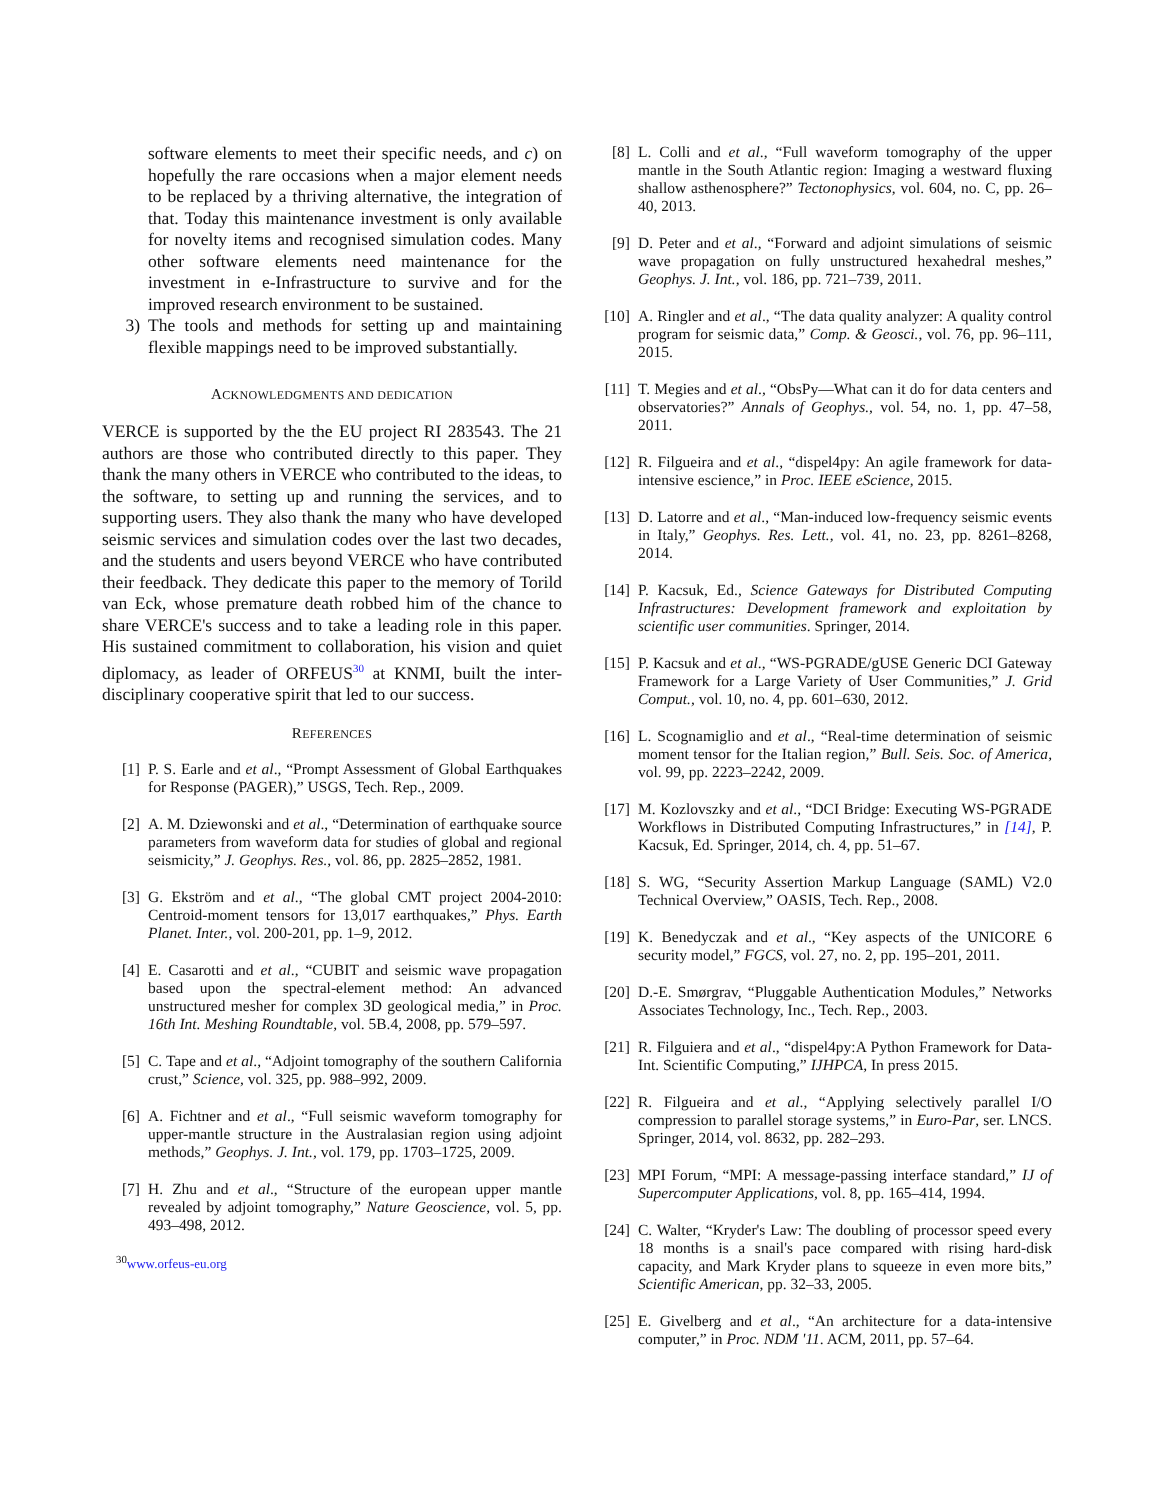software elements to meet their specific needs, and c) on hopefully the rare occasions when a major element needs to be replaced by a thriving alternative, the integration of that. Today this maintenance investment is only available for novelty items and recognised simulation codes. Many other software elements need maintenance for the investment in e-Infrastructure to survive and for the improved research environment to be sustained.
3) The tools and methods for setting up and maintaining flexible mappings need to be improved substantially.
ACKNOWLEDGMENTS AND DEDICATION
VERCE is supported by the the EU project RI 283543. The 21 authors are those who contributed directly to this paper. They thank the many others in VERCE who contributed to the ideas, to the software, to setting up and running the services, and to supporting users. They also thank the many who have developed seismic services and simulation codes over the last two decades, and the students and users beyond VERCE who have contributed their feedback. They dedicate this paper to the memory of Torild van Eck, whose premature death robbed him of the chance to share VERCE's success and to take a leading role in this paper. His sustained commitment to collaboration, his vision and quiet diplomacy, as leader of ORFEUS<sup>30</sup> at KNMI, built the inter-disciplinary cooperative spirit that led to our success.
REFERENCES
[1] P. S. Earle and et al., “Prompt Assessment of Global Earthquakes for Response (PAGER),” USGS, Tech. Rep., 2009.
[2] A. M. Dziewonski and et al., “Determination of earthquake source parameters from waveform data for studies of global and regional seismicity,” J. Geophys. Res., vol. 86, pp. 2825–2852, 1981.
[3] G. Ekström and et al., “The global CMT project 2004-2010: Centroid-moment tensors for 13,017 earthquakes,” Phys. Earth Planet. Inter., vol. 200-201, pp. 1–9, 2012.
[4] E. Casarotti and et al., “CUBIT and seismic wave propagation based upon the spectral-element method: An advanced unstructured mesher for complex 3D geological media,” in Proc. 16th Int. Meshing Roundtable, vol. 5B.4, 2008, pp. 579–597.
[5] C. Tape and et al., “Adjoint tomography of the southern California crust,” Science, vol. 325, pp. 988–992, 2009.
[6] A. Fichtner and et al., “Full seismic waveform tomography for upper-mantle structure in the Australasian region using adjoint methods,” Geophys. J. Int., vol. 179, pp. 1703–1725, 2009.
[7] H. Zhu and et al., “Structure of the european upper mantle revealed by adjoint tomography,” Nature Geoscience, vol. 5, pp. 493–498, 2012.
<sup>30</sup> www.orfeus-eu.org
[8] L. Colli and et al., “Full waveform tomography of the upper mantle in the South Atlantic region: Imaging a westward fluxing shallow asthenosphere?” Tectonophysics, vol. 604, no. C, pp. 26–40, 2013.
[9] D. Peter and et al., “Forward and adjoint simulations of seismic wave propagation on fully unstructured hexahedral meshes,” Geophys. J. Int., vol. 186, pp. 721–739, 2011.
[10] A. Ringler and et al., “The data quality analyzer: A quality control program for seismic data,” Comp. & Geosci., vol. 76, pp. 96–111, 2015.
[11] T. Megies and et al., “ObsPy—What can it do for data centers and observatories?” Annals of Geophys., vol. 54, no. 1, pp. 47–58, 2011.
[12] R. Filgueira and et al., “dispel4py: An agile framework for data-intensive escience,” in Proc. IEEE eScience, 2015.
[13] D. Latorre and et al., “Man-induced low-frequency seismic events in Italy,” Geophys. Res. Lett., vol. 41, no. 23, pp. 8261–8268, 2014.
[14] P. Kacsuk, Ed., Science Gateways for Distributed Computing Infrastructures: Development framework and exploitation by scientific user communities. Springer, 2014.
[15] P. Kacsuk and et al., “WS-PGRADE/gUSE Generic DCI Gateway Framework for a Large Variety of User Communities,” J. Grid Comput., vol. 10, no. 4, pp. 601–630, 2012.
[16] L. Scognamiglio and et al., “Real-time determination of seismic moment tensor for the Italian region,” Bull. Seis. Soc. of America, vol. 99, pp. 2223–2242, 2009.
[17] M. Kozlovszky and et al., “DCI Bridge: Executing WS-PGRADE Workflows in Distributed Computing Infrastructures,” in [14], P. Kacsuk, Ed. Springer, 2014, ch. 4, pp. 51–67.
[18] S. WG, “Security Assertion Markup Language (SAML) V2.0 Technical Overview,” OASIS, Tech. Rep., 2008.
[19] K. Benedyczak and et al., “Key aspects of the UNICORE 6 security model,” FGCS, vol. 27, no. 2, pp. 195–201, 2011.
[20] D.-E. Smørgrav, “Pluggable Authentication Modules,” Networks Associates Technology, Inc., Tech. Rep., 2003.
[21] R. Filguiera and et al., “dispel4py:A Python Framework for Data-Int. Scientific Computing,” IJHPCA, In press 2015.
[22] R. Filgueira and et al., “Applying selectively parallel I/O compression to parallel storage systems,” in Euro-Par, ser. LNCS. Springer, 2014, vol. 8632, pp. 282–293.
[23] MPI Forum, “MPI: A message-passing interface standard,” IJ of Supercomputer Applications, vol. 8, pp. 165–414, 1994.
[24] C. Walter, “Kryder's Law: The doubling of processor speed every 18 months is a snail's pace compared with rising hard-disk capacity, and Mark Kryder plans to squeeze in even more bits,” Scientific American, pp. 32–33, 2005.
[25] E. Givelberg and et al., “An architecture for a data-intensive computer,” in Proc. NDM '11. ACM, 2011, pp. 57–64.